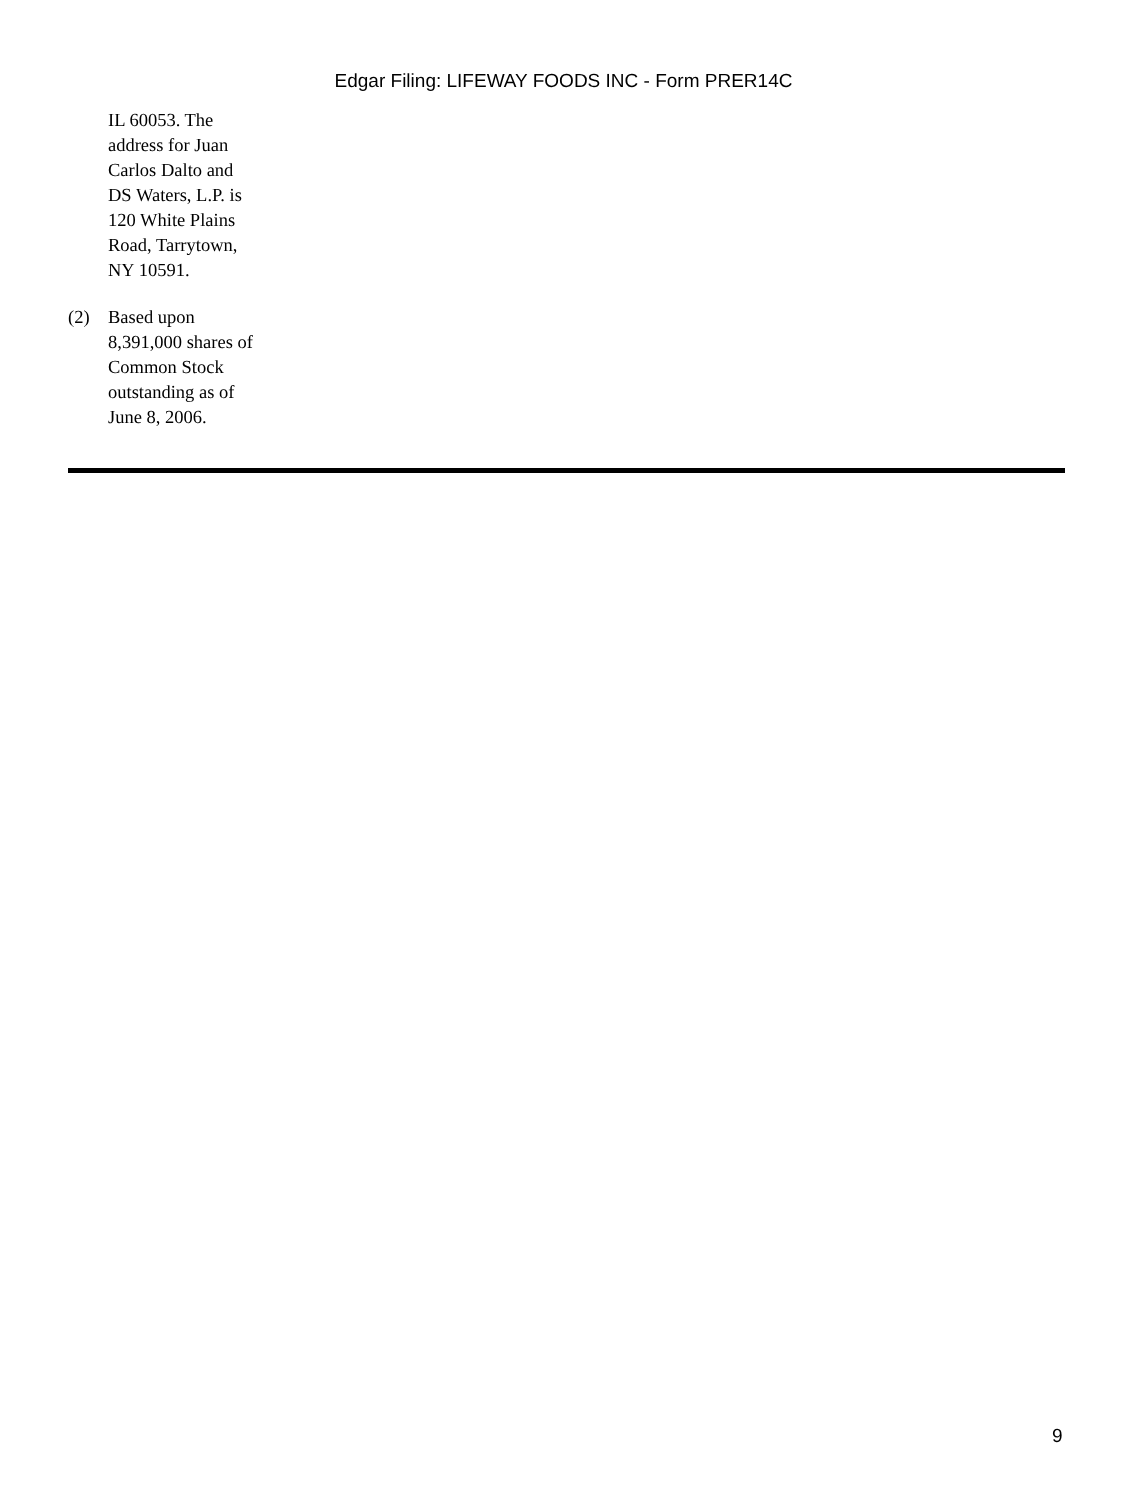Edgar Filing: LIFEWAY FOODS INC - Form PRER14C
IL 60053. The address for Juan Carlos Dalto and DS Waters, L.P. is 120 White Plains Road, Tarrytown, NY 10591.
(2) Based upon 8,391,000 shares of Common Stock outstanding as of June 8, 2006.
9